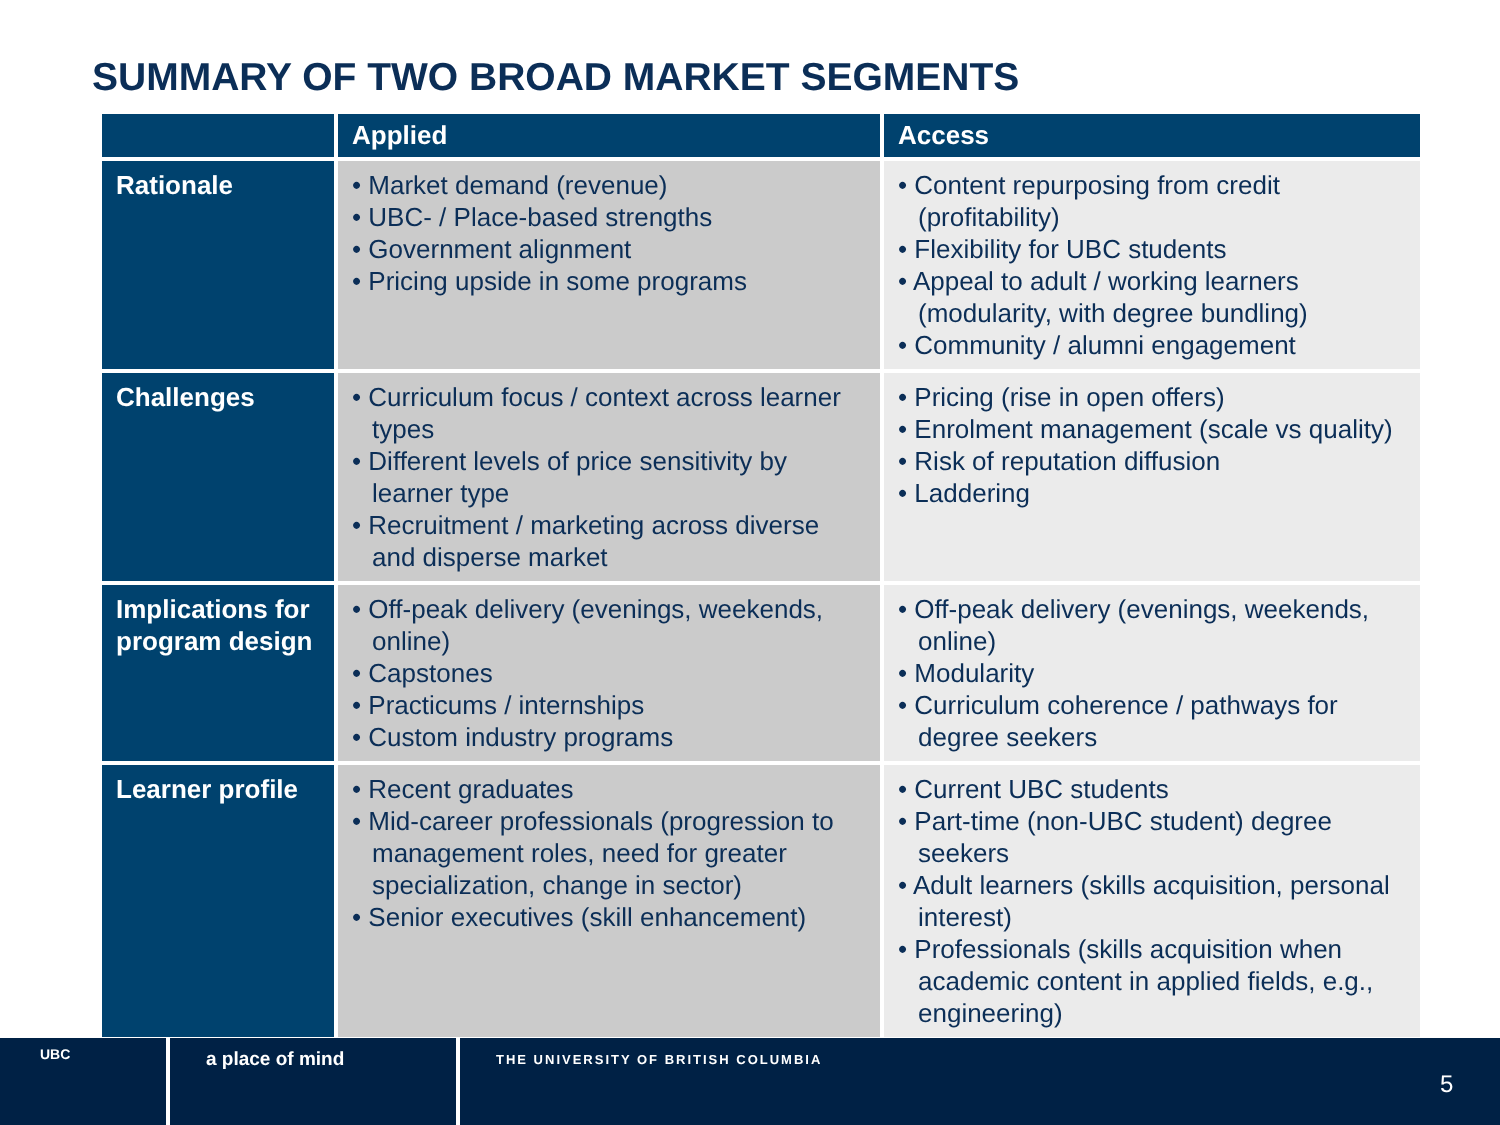SUMMARY OF TWO BROAD MARKET SEGMENTS
| | Applied | Access |
| --- | --- | --- |
| Rationale | • Market demand (revenue) • UBC- / Place-based strengths • Government alignment • Pricing upside in some programs | • Content repurposing from credit (profitability) • Flexibility for UBC students • Appeal to adult / working learners (modularity, with degree bundling) • Community / alumni engagement |
| Challenges | • Curriculum focus / context across learner types • Different levels of price sensitivity by learner type • Recruitment / marketing across diverse and disperse market | • Pricing (rise in open offers) • Enrolment management (scale vs quality) • Risk of reputation diffusion • Laddering |
| Implications for program design | • Off-peak delivery (evenings, weekends, online) • Capstones • Practicums / internships • Custom industry programs | • Off-peak delivery (evenings, weekends, online) • Modularity • Curriculum coherence / pathways for degree seekers |
| Learner profile | • Recent graduates • Mid-career professionals (progression to management roles, need for greater specialization, change in sector) • Senior executives (skill enhancement) | • Current UBC students • Part-time (non-UBC student) degree seekers • Adult learners (skills acquisition, personal interest) • Professionals (skills acquisition when academic content in applied fields, e.g., engineering) |
UBC
a place of mind
THE UNIVERSITY OF BRITISH COLUMBIA
5